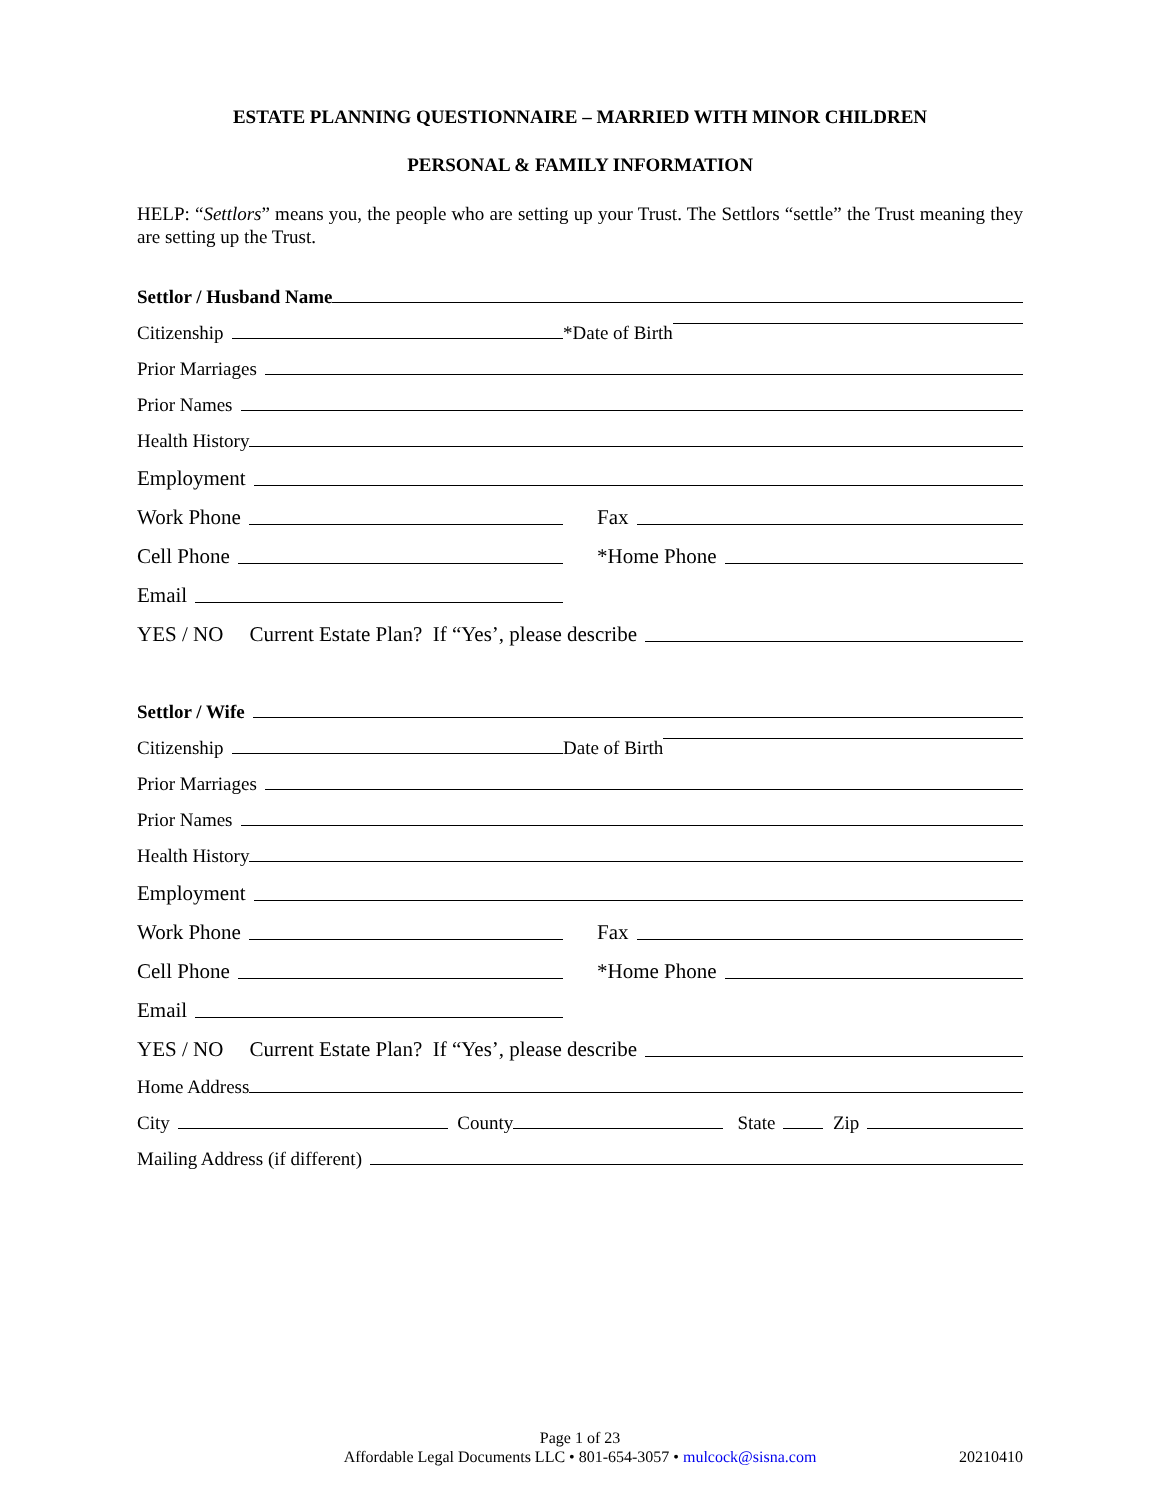ESTATE PLANNING QUESTIONNAIRE – MARRIED WITH MINOR CHILDREN
PERSONAL & FAMILY INFORMATION
HELP: “Settlors” means you, the people who are setting up your Trust. The Settlors “settle” the Trust meaning they are setting up the Trust.
Settlor / Husband Name
Citizenship *Date of Birth
Prior Marriages
Prior Names
Health History
Employment
Work Phone Fax
Cell Phone *Home Phone
Email
YES / NO Current Estate Plan? If “Yes’, please describe
Settlor / Wife
Citizenship Date of Birth
Prior Marriages
Prior Names
Health History
Employment
Work Phone Fax
Cell Phone *Home Phone
Email
YES / NO Current Estate Plan? If “Yes’, please describe
Home Address
City County State Zip
Mailing Address (if different)
Page 1 of 23
Affordable Legal Documents LLC • 801-654-3057 • mulcock@sisna.com
20210410